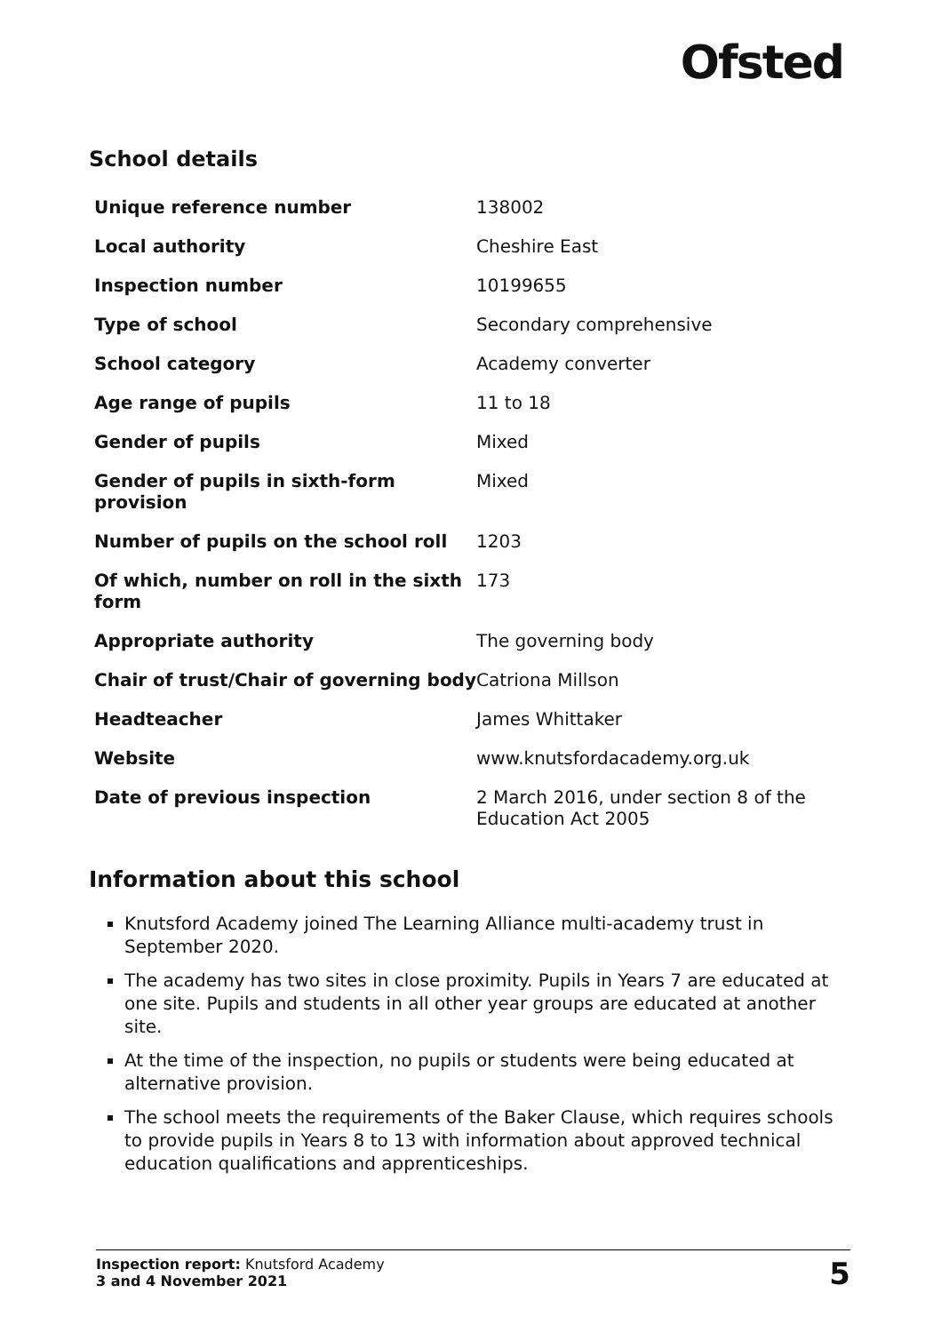Ofsted
School details
| Unique reference number | 138002 |
| Local authority | Cheshire East |
| Inspection number | 10199655 |
| Type of school | Secondary comprehensive |
| School category | Academy converter |
| Age range of pupils | 11 to 18 |
| Gender of pupils | Mixed |
| Gender of pupils in sixth-form provision | Mixed |
| Number of pupils on the school roll | 1203 |
| Of which, number on roll in the sixth form | 173 |
| Appropriate authority | The governing body |
| Chair of trust/Chair of governing body | Catriona Millson |
| Headteacher | James Whittaker |
| Website | www.knutsfordacademy.org.uk |
| Date of previous inspection | 2 March 2016, under section 8 of the Education Act 2005 |
Information about this school
Knutsford Academy joined The Learning Alliance multi-academy trust in September 2020.
The academy has two sites in close proximity. Pupils in Years 7 are educated at one site. Pupils and students in all other year groups are educated at another site.
At the time of the inspection, no pupils or students were being educated at alternative provision.
The school meets the requirements of the Baker Clause, which requires schools to provide pupils in Years 8 to 13 with information about approved technical education qualifications and apprenticeships.
Inspection report: Knutsford Academy
3 and 4 November 2021
5